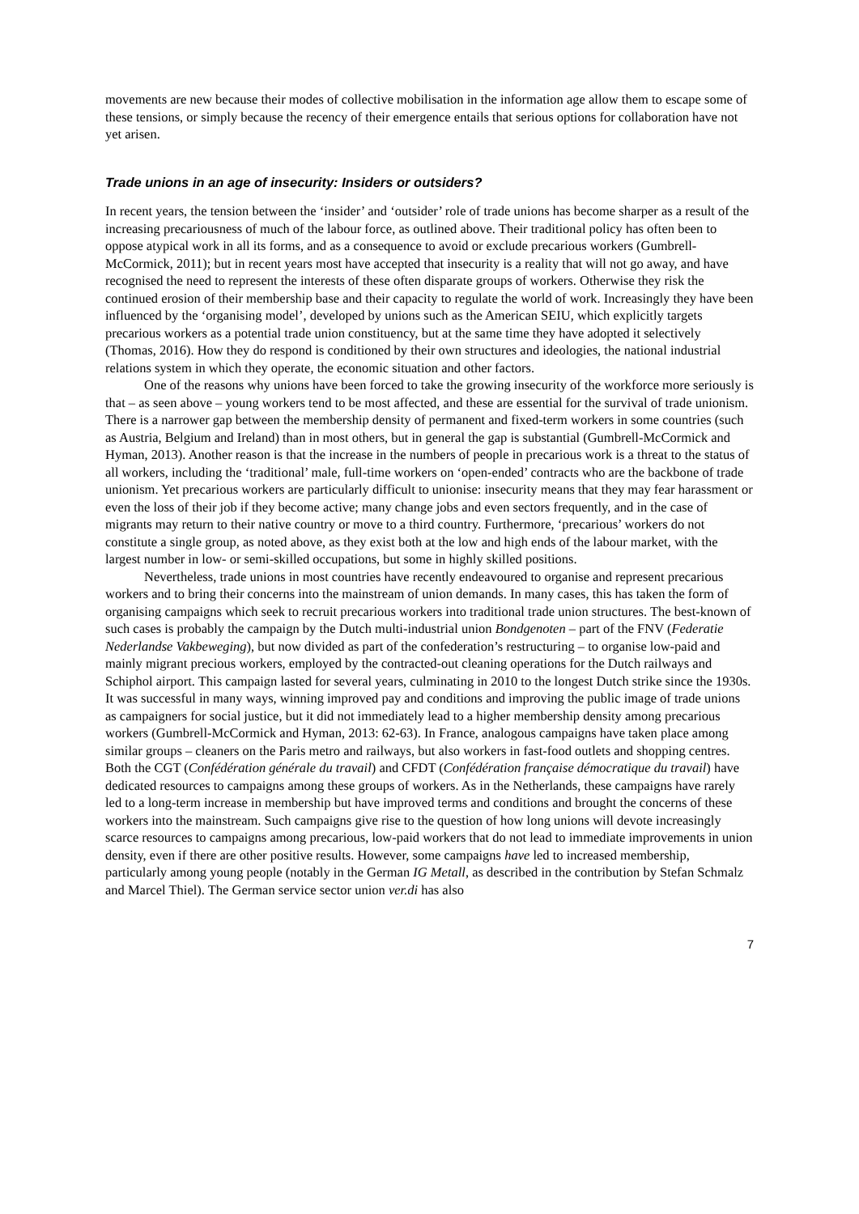movements are new because their modes of collective mobilisation in the information age allow them to escape some of these tensions, or simply because the recency of their emergence entails that serious options for collaboration have not yet arisen.
Trade unions in an age of insecurity: Insiders or outsiders?
In recent years, the tension between the ‘insider’ and ‘outsider’ role of trade unions has become sharper as a result of the increasing precariousness of much of the labour force, as outlined above. Their traditional policy has often been to oppose atypical work in all its forms, and as a consequence to avoid or exclude precarious workers (Gumbrell-McCormick, 2011); but in recent years most have accepted that insecurity is a reality that will not go away, and have recognised the need to represent the interests of these often disparate groups of workers. Otherwise they risk the continued erosion of their membership base and their capacity to regulate the world of work. Increasingly they have been influenced by the ‘organising model’, developed by unions such as the American SEIU, which explicitly targets precarious workers as a potential trade union constituency, but at the same time they have adopted it selectively (Thomas, 2016). How they do respond is conditioned by their own structures and ideologies, the national industrial relations system in which they operate, the economic situation and other factors.
One of the reasons why unions have been forced to take the growing insecurity of the workforce more seriously is that – as seen above – young workers tend to be most affected, and these are essential for the survival of trade unionism. There is a narrower gap between the membership density of permanent and fixed-term workers in some countries (such as Austria, Belgium and Ireland) than in most others, but in general the gap is substantial (Gumbrell-McCormick and Hyman, 2013). Another reason is that the increase in the numbers of people in precarious work is a threat to the status of all workers, including the ‘traditional’ male, full-time workers on ‘open-ended’ contracts who are the backbone of trade unionism. Yet precarious workers are particularly difficult to unionise: insecurity means that they may fear harassment or even the loss of their job if they become active; many change jobs and even sectors frequently, and in the case of migrants may return to their native country or move to a third country. Furthermore, ‘precarious’ workers do not constitute a single group, as noted above, as they exist both at the low and high ends of the labour market, with the largest number in low- or semi-skilled occupations, but some in highly skilled positions.
Nevertheless, trade unions in most countries have recently endeavoured to organise and represent precarious workers and to bring their concerns into the mainstream of union demands. In many cases, this has taken the form of organising campaigns which seek to recruit precarious workers into traditional trade union structures. The best-known of such cases is probably the campaign by the Dutch multi-industrial union Bondgenoten – part of the FNV (Federatie Nederlandse Vakbeweging), but now divided as part of the confederation’s restructuring – to organise low-paid and mainly migrant precious workers, employed by the contracted-out cleaning operations for the Dutch railways and Schiphol airport. This campaign lasted for several years, culminating in 2010 to the longest Dutch strike since the 1930s. It was successful in many ways, winning improved pay and conditions and improving the public image of trade unions as campaigners for social justice, but it did not immediately lead to a higher membership density among precarious workers (Gumbrell-McCormick and Hyman, 2013: 62-63). In France, analogous campaigns have taken place among similar groups – cleaners on the Paris metro and railways, but also workers in fast-food outlets and shopping centres. Both the CGT (Confédération générale du travail) and CFDT (Confédération française démocratique du travail) have dedicated resources to campaigns among these groups of workers. As in the Netherlands, these campaigns have rarely led to a long-term increase in membership but have improved terms and conditions and brought the concerns of these workers into the mainstream. Such campaigns give rise to the question of how long unions will devote increasingly scarce resources to campaigns among precarious, low-paid workers that do not lead to immediate improvements in union density, even if there are other positive results. However, some campaigns have led to increased membership, particularly among young people (notably in the German IG Metall, as described in the contribution by Stefan Schmalz and Marcel Thiel). The German service sector union ver.di has also
7